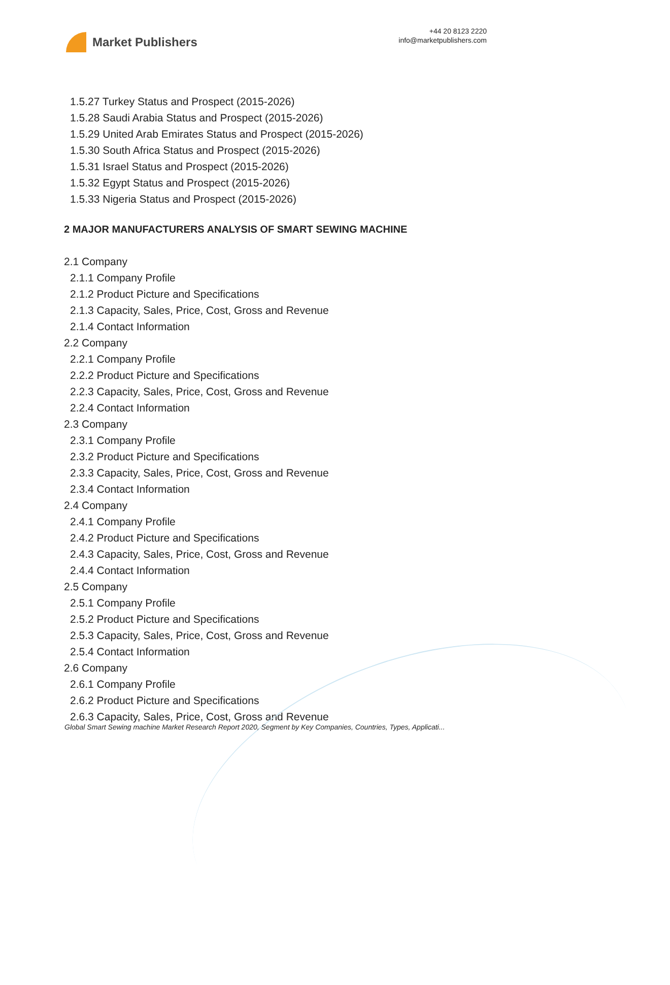Market Publishers
+44 20 8123 2220
info@marketpublishers.com
1.5.27 Turkey Status and Prospect (2015-2026)
1.5.28 Saudi Arabia Status and Prospect (2015-2026)
1.5.29 United Arab Emirates Status and Prospect (2015-2026)
1.5.30 South Africa Status and Prospect (2015-2026)
1.5.31 Israel Status and Prospect (2015-2026)
1.5.32 Egypt Status and Prospect (2015-2026)
1.5.33 Nigeria Status and Prospect (2015-2026)
2 MAJOR MANUFACTURERS ANALYSIS OF SMART SEWING MACHINE
2.1 Company
2.1.1 Company Profile
2.1.2 Product Picture and Specifications
2.1.3 Capacity, Sales, Price, Cost, Gross and Revenue
2.1.4 Contact Information
2.2 Company
2.2.1 Company Profile
2.2.2 Product Picture and Specifications
2.2.3 Capacity, Sales, Price, Cost, Gross and Revenue
2.2.4 Contact Information
2.3 Company
2.3.1 Company Profile
2.3.2 Product Picture and Specifications
2.3.3 Capacity, Sales, Price, Cost, Gross and Revenue
2.3.4 Contact Information
2.4 Company
2.4.1 Company Profile
2.4.2 Product Picture and Specifications
2.4.3 Capacity, Sales, Price, Cost, Gross and Revenue
2.4.4 Contact Information
2.5 Company
2.5.1 Company Profile
2.5.2 Product Picture and Specifications
2.5.3 Capacity, Sales, Price, Cost, Gross and Revenue
2.5.4 Contact Information
2.6 Company
2.6.1 Company Profile
2.6.2 Product Picture and Specifications
2.6.3 Capacity, Sales, Price, Cost, Gross and Revenue
Global Smart Sewing machine Market Research Report 2020, Segment by Key Companies, Countries, Types, Applicati...